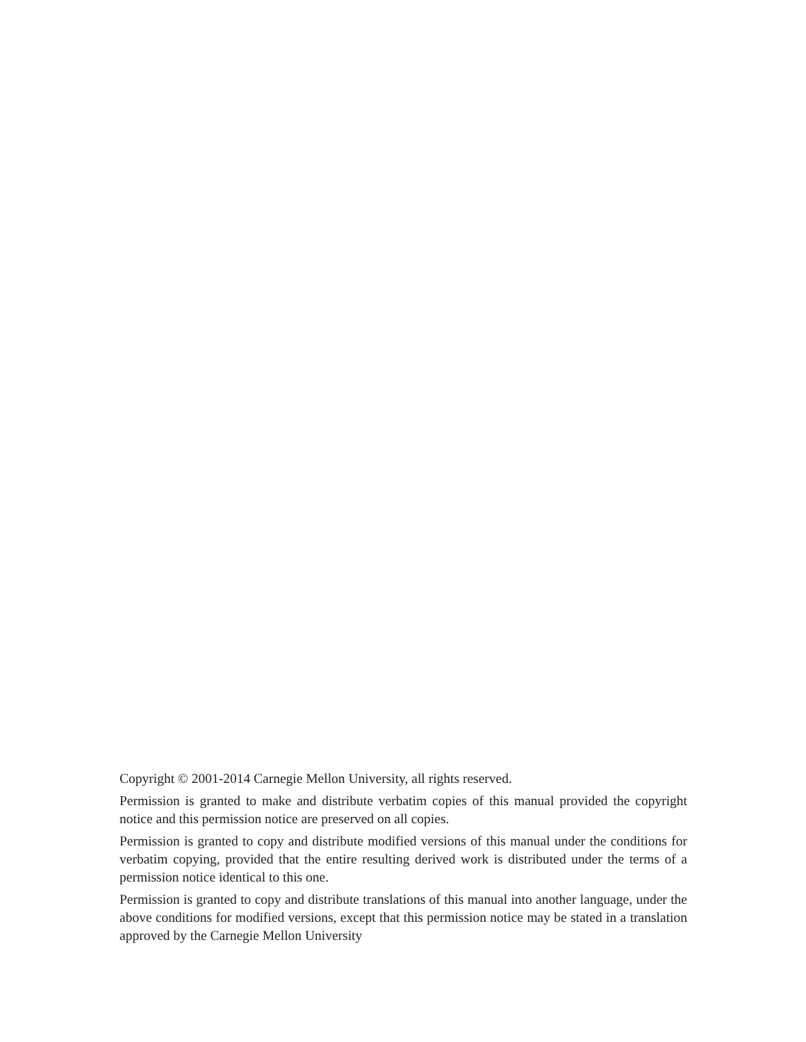Copyright © 2001-2014 Carnegie Mellon University, all rights reserved.
Permission is granted to make and distribute verbatim copies of this manual provided the copyright notice and this permission notice are preserved on all copies.
Permission is granted to copy and distribute modified versions of this manual under the conditions for verbatim copying, provided that the entire resulting derived work is distributed under the terms of a permission notice identical to this one.
Permission is granted to copy and distribute translations of this manual into another language, under the above conditions for modified versions, except that this permission notice may be stated in a translation approved by the Carnegie Mellon University